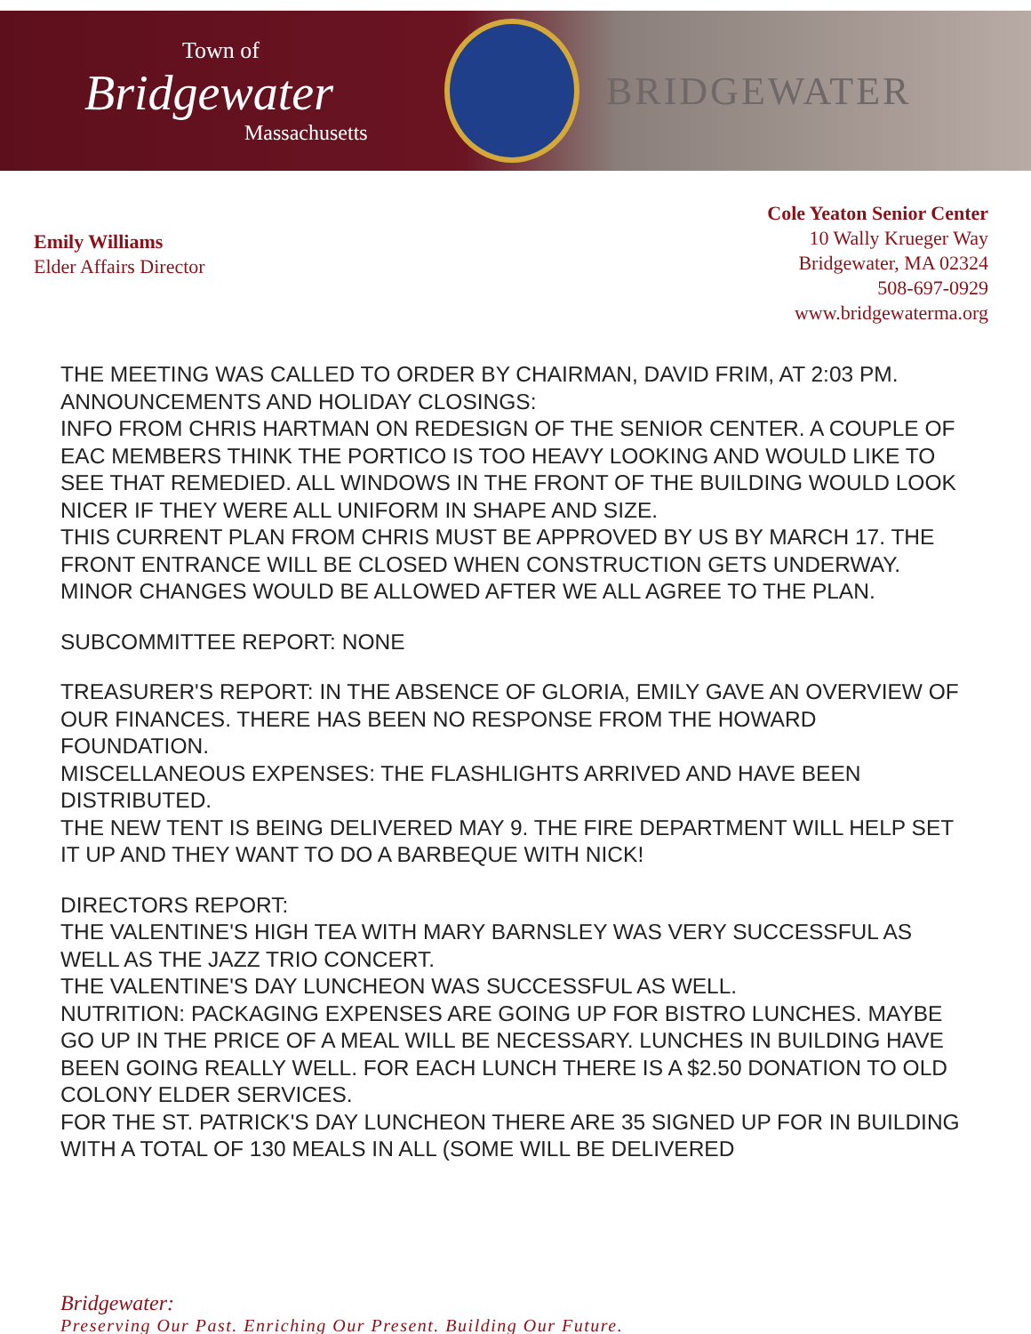Town of
Bridgewater
Massachusetts
BRIDGEWATER
Emily Williams
Elder Affairs Director
Cole Yeaton Senior Center
10 Wally Krueger Way
Bridgewater, MA 02324
508-697-0929
www.bridgewaterma.org
THE MEETING WAS CALLED TO ORDER BY CHAIRMAN, DAVID FRIM, AT 2:03 PM.
ANNOUNCEMENTS AND HOLIDAY CLOSINGS:
INFO FROM CHRIS HARTMAN ON REDESIGN OF THE SENIOR CENTER. A COUPLE OF EAC MEMBERS THINK THE PORTICO IS TOO HEAVY LOOKING AND WOULD LIKE TO SEE THAT REMEDIED. ALL WINDOWS IN THE FRONT OF THE BUILDING WOULD LOOK NICER IF THEY WERE ALL UNIFORM IN SHAPE AND SIZE.
THIS CURRENT PLAN FROM CHRIS MUST BE APPROVED BY US BY MARCH 17. THE FRONT ENTRANCE WILL BE CLOSED WHEN CONSTRUCTION GETS UNDERWAY. MINOR CHANGES WOULD BE ALLOWED AFTER WE ALL AGREE TO THE PLAN.
SUBCOMMITTEE REPORT: NONE
TREASURER'S REPORT: IN THE ABSENCE OF GLORIA, EMILY GAVE AN OVERVIEW OF OUR FINANCES. THERE HAS BEEN NO RESPONSE FROM THE HOWARD FOUNDATION.
MISCELLANEOUS EXPENSES: THE FLASHLIGHTS ARRIVED AND HAVE BEEN DISTRIBUTED.
THE NEW TENT IS BEING DELIVERED MAY 9. THE FIRE DEPARTMENT WILL HELP SET IT UP AND THEY WANT TO DO A BARBEQUE WITH NICK!
DIRECTORS REPORT:
THE VALENTINE'S HIGH TEA WITH MARY BARNSLEY WAS VERY SUCCESSFUL AS WELL AS THE JAZZ TRIO CONCERT.
THE VALENTINE'S DAY LUNCHEON WAS SUCCESSFUL AS WELL.
NUTRITION: PACKAGING EXPENSES ARE GOING UP FOR BISTRO LUNCHES. MAYBE GO UP IN THE PRICE OF A MEAL WILL BE NECESSARY. LUNCHES IN BUILDING HAVE BEEN GOING REALLY WELL. FOR EACH LUNCH THERE IS A $2.50 DONATION TO OLD COLONY ELDER SERVICES.
FOR THE ST. PATRICK'S DAY LUNCHEON THERE ARE 35 SIGNED UP FOR IN BUILDING WITH A TOTAL OF 130 MEALS IN ALL (SOME WILL BE DELIVERED
Bridgewater:
Preserving Our Past. Enriching Our Present. Building Our Future.